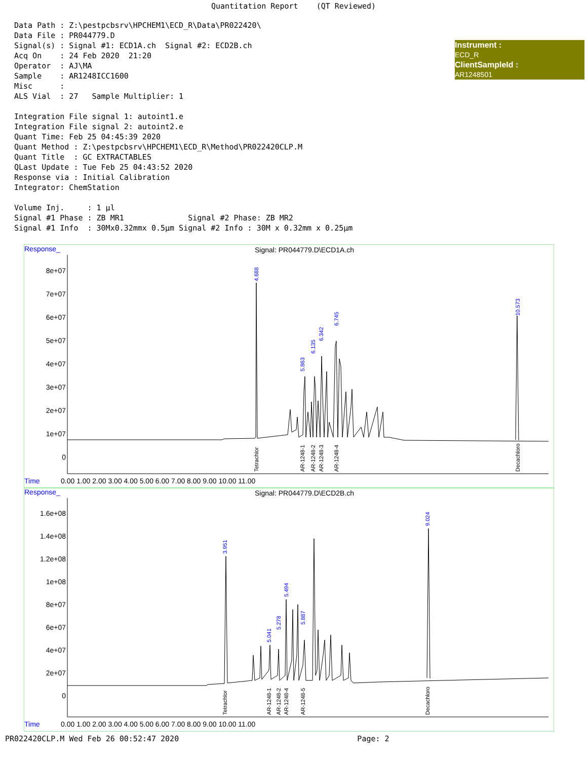Quantitation Report    (QT Reviewed)
Data Path : Z:\pestpcbsrv\HPCHEM1\ECD_R\Data\PR022420\
Data File : PR044779.D
Signal(s) : Signal #1: ECD1A.ch  Signal #2: ECD2B.ch
Acq On    : 24 Feb 2020  21:20
Operator  : AJ\MA
Sample    : AR1248ICC1600
Misc      :
ALS Vial  : 27   Sample Multiplier: 1

Integration File signal 1: autoint1.e
Integration File signal 2: autoint2.e
Quant Time: Feb 25 04:45:39 2020
Quant Method : Z:\pestpcbsrv\HPCHEM1\ECD_R\Method\PR022420CLP.M
Quant Title  : GC EXTRACTABLES
QLast Update : Tue Feb 25 04:43:52 2020
Response via : Initial Calibration
Integrator: ChemStation

Volume Inj.     : 1 µl
Signal #1 Phase : ZB MR1              Signal #2 Phase: ZB MR2
Signal #1 Info  : 30Mx0.32mmx 0.5µm Signal #2 Info : 30M x 0.32mm x 0.25µm
Instrument :
ECD_R
ClientSampleId :
AR1248501
4.688
5.863
6.135
6.342
6.745
10.573
Tetrachlor
AR-1248-1
AR-1248-2
AR-1248-3
AR-1248-4
Decachloro
Response_
Signal: PR044779.D\ECD1A.ch
8e+07
7e+07
6e+07
5e+07
4e+07
3e+07
2e+07
1e+07
0
Time 0.00 1.00 2.00 3.00 4.00 5.00 6.00 7.00 8.00 9.00 10.00 11.00
3.951
5.041
5.278
5.494
5.887
9.024
Tetrachlor
AR-1248-1
AR-1248-2
AR-1248-4
AR-1248-5
Decachloro
Response_
Signal: PR044779.D\ECD2B.ch
1.6e+08
1.4e+08
1.2e+08
1e+08
8e+07
6e+07
4e+07
2e+07
0
Time 0.00 1.00 2.00 3.00 4.00 5.00 6.00 7.00 8.00 9.00 10.00 11.00
PR022420CLP.M Wed Feb 26 00:52:47 2020                                       Page: 2